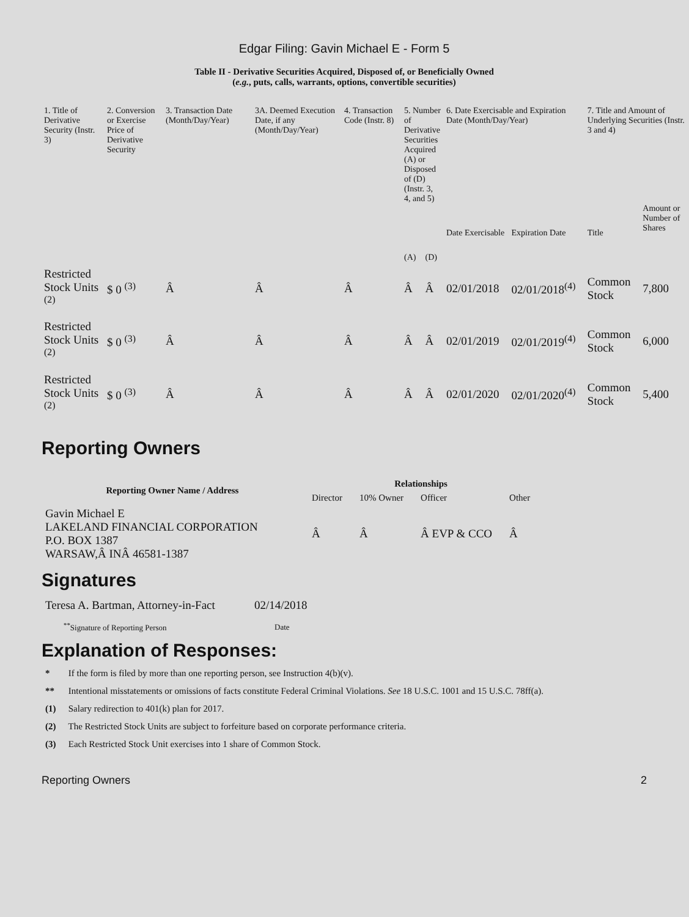Edgar Filing: Gavin Michael E - Form 5
Table II - Derivative Securities Acquired, Disposed of, or Beneficially Owned
(e.g., puts, calls, warrants, options, convertible securities)
| 1. Title of Derivative Security (Instr. 3) | 2. Conversion or Exercise Price of Derivative Security | 3. Transaction Date (Month/Day/Year) | 3A. Deemed Execution Date, if any (Month/Day/Year) | 4. Transaction Code (Instr. 8) | 5. Number of Derivative Securities Acquired (A) or Disposed of (D) (Instr. 3, 4, and 5) | | 6. Date Exercisable and Expiration Date (Month/Day/Year) | | 7. Title and Amount of Underlying Securities (Instr. 3 and 4) | |
| | | | | | (A) | (D) | Date Exercisable | Expiration Date | Title | Amount or Number of Shares |
| Restricted Stock Units <sup>(2)</sup> | $ 0 <sup>(3)</sup> | Â | Â | Â | Â | Â | 02/01/2018 | 02/01/2018<sup>(4)</sup> | Common Stock | 7,800 |
| Restricted Stock Units <sup>(2)</sup> | $ 0 <sup>(3)</sup> | Â | Â | Â | Â | Â | 02/01/2019 | 02/01/2019<sup>(4)</sup> | Common Stock | 6,000 |
| Restricted Stock Units <sup>(2)</sup> | $ 0 <sup>(3)</sup> | Â | Â | Â | Â | Â | 02/01/2020 | 02/01/2020<sup>(4)</sup> | Common Stock | 5,400 |
Reporting Owners
| Reporting Owner Name / Address | Relationships | | | |
| --- | --- | --- | --- | --- |
| | Director | 10% Owner | Officer | Other |
| Gavin Michael E LAKELAND FINANCIAL CORPORATION P.O. BOX 1387 WARSAW,Â INÂ 46581-1387 | Â | Â | Â EVP & CCO | Â |
Signatures
| Teresa A. Bartman, Attorney-in-Fact | 02/14/2018 |
| <sup>**</sup> Signature of Reporting Person | Date |
Explanation of Responses:
* If the form is filed by more than one reporting person, see Instruction 4(b)(v).
** Intentional misstatements or omissions of facts constitute Federal Criminal Violations. See 18 U.S.C. 1001 and 15 U.S.C. 78ff(a).
(1) Salary redirection to 401(k) plan for 2017.
(2) The Restricted Stock Units are subject to forfeiture based on corporate performance criteria.
(3) Each Restricted Stock Unit exercises into 1 share of Common Stock.
Reporting Owners 2